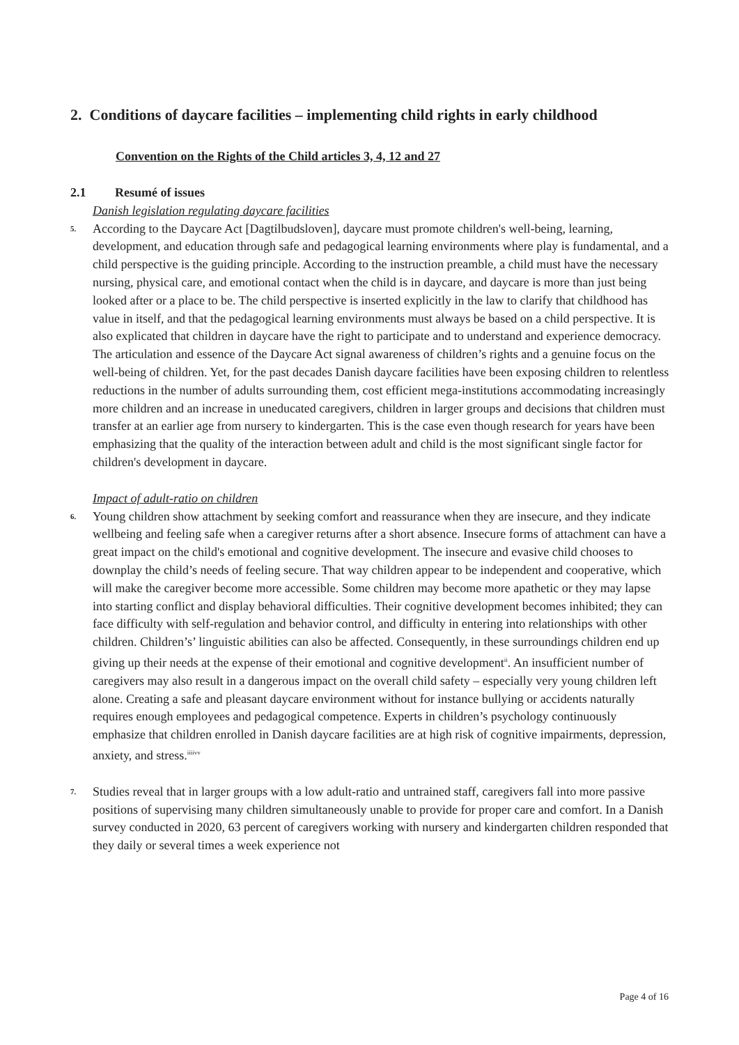2. Conditions of daycare facilities – implementing child rights in early childhood
Convention on the Rights of the Child articles 3, 4, 12 and 27
2.1 Resumé of issues
Danish legislation regulating daycare facilities
5.
According to the Daycare Act [Dagtilbudsloven], daycare must promote children's well-being, learning, development, and education through safe and pedagogical learning environments where play is fundamental, and a child perspective is the guiding principle. According to the instruction preamble, a child must have the necessary nursing, physical care, and emotional contact when the child is in daycare, and daycare is more than just being looked after or a place to be. The child perspective is inserted explicitly in the law to clarify that childhood has value in itself, and that the pedagogical learning environments must always be based on a child perspective. It is also explicated that children in daycare have the right to participate and to understand and experience democracy. The articulation and essence of the Daycare Act signal awareness of children’s rights and a genuine focus on the well-being of children. Yet, for the past decades Danish daycare facilities have been exposing children to relentless reductions in the number of adults surrounding them, cost efficient mega-institutions accommodating increasingly more children and an increase in uneducated caregivers, children in larger groups and decisions that children must transfer at an earlier age from nursery to kindergarten. This is the case even though research for years have been emphasizing that the quality of the interaction between adult and child is the most significant single factor for children's development in daycare.
Impact of adult-ratio on children
6.
Young children show attachment by seeking comfort and reassurance when they are insecure, and they indicate wellbeing and feeling safe when a caregiver returns after a short absence. Insecure forms of attachment can have a great impact on the child's emotional and cognitive development. The insecure and evasive child chooses to downplay the child’s needs of feeling secure. That way children appear to be independent and cooperative, which will make the caregiver become more accessible. Some children may become more apathetic or they may lapse into starting conflict and display behavioral difficulties. Their cognitive development becomes inhibited; they can face difficulty with self-regulation and behavior control, and difficulty in entering into relationships with other children. Children’s’ linguistic abilities can also be affected. Consequently, in these surroundings children end up giving up their needs at the expense of their emotional and cognitive development<sup>ii</sup>. An insufficient number of caregivers may also result in a dangerous impact on the overall child safety – especially very young children left alone. Creating a safe and pleasant daycare environment without for instance bullying or accidents naturally requires enough employees and pedagogical competence. Experts in children’s psychology continuously emphasize that children enrolled in Danish daycare facilities are at high risk of cognitive impairments, depression, anxiety, and stress.<sup>iiiivv</sup>
7.
Studies reveal that in larger groups with a low adult-ratio and untrained staff, caregivers fall into more passive positions of supervising many children simultaneously unable to provide for proper care and comfort. In a Danish survey conducted in 2020, 63 percent of caregivers working with nursery and kindergarten children responded that they daily or several times a week experience not
Page 4 of 16